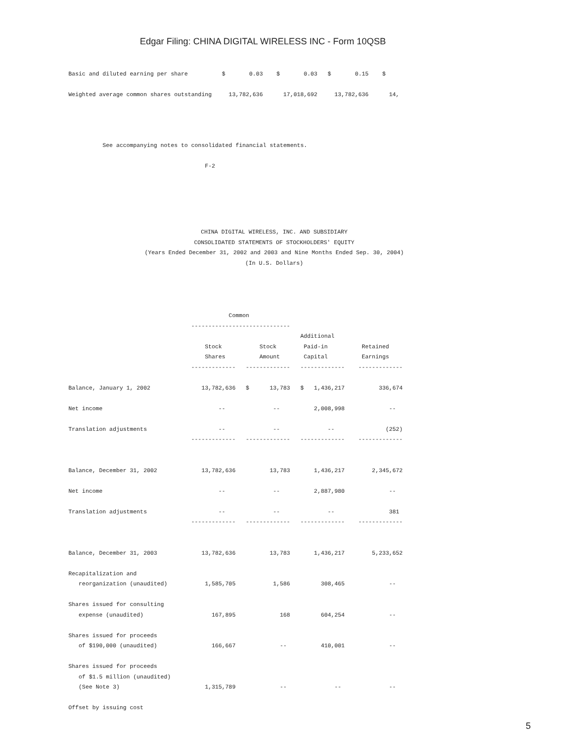Edgar Filing: CHINA DIGITAL WIRELESS INC - Form 10QSB
Basic and diluted earning per share          $       0.03    $       0.03   $       0.15    $
Weighted average common shares outstanding     13,782,636      17,018,692     13,782,636      14,
          See accompanying notes to consolidated financial statements.
                                        F-2
CHINA DIGITAL WIRELESS, INC. AND SUBSIDIARY
CONSOLIDATED STATEMENTS OF STOCKHOLDERS' EQUITY
(Years Ended December 31, 2002 and 2003 and Nine Months Ended Sep. 30, 2004)
(In U.S. Dollars)
                                               Common
                                    -----------------------------
                                                                    Additional
                                        Stock           Stock        Paid-in          Retained
                                        Shares          Amount       Capital          Earnings
                                    -------------   -------------   -------------    -------------

Balance, January 1, 2002               13,782,636   $      13,783   $   1,436,217          336,674

Net income                                  --              --          2,008,998             --

Translation adjustments                     --              --              --               (252)
                                    -------------   -------------   -------------    -------------


Balance, December 31, 2002             13,782,636          13,783       1,436,217        2,345,672

Net income                                  --              --          2,887,980             --

Translation adjustments                     --              --              --                381
                                    -------------   -------------   -------------    -------------


Balance, December 31, 2003             13,782,636          13,783       1,436,217        5,233,652

Recapitalization and
   reorganization (unaudited)           1,585,705           1,586         308,465             --

Shares issued for consulting
   expense (unaudited)                    167,895             168         604,254             --

Shares issued for proceeds
   of $190,000 (unaudited)                166,667             --          410,001             --

Shares issued for proceeds
   of $1.5 million (unaudited)
   (See Note 3)                         1,315,789             --              --              --

Offset by issuing cost
5